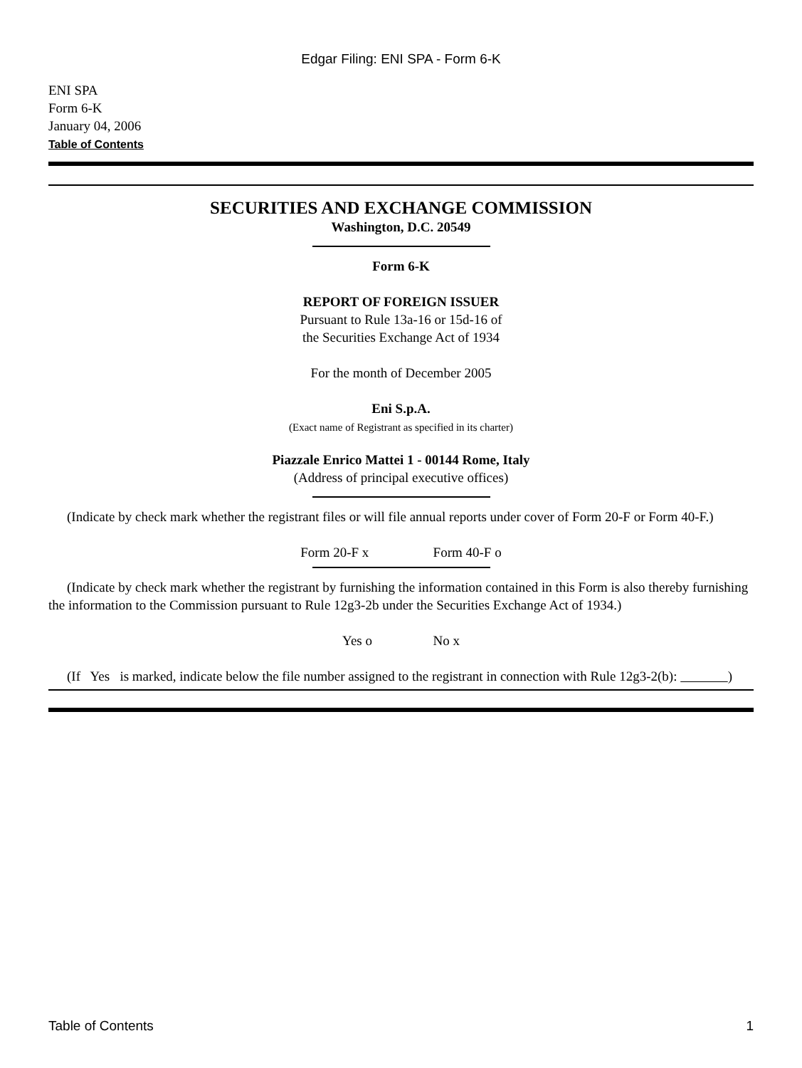Edgar Filing: ENI SPA - Form 6-K
ENI SPA
Form 6-K
January 04, 2006
Table of Contents
SECURITIES AND EXCHANGE COMMISSION
Washington, D.C. 20549
Form 6-K
REPORT OF FOREIGN ISSUER
Pursuant to Rule 13a-16 or 15d-16 of
the Securities Exchange Act of 1934
For the month of December 2005
Eni S.p.A.
(Exact name of Registrant as specified in its charter)
Piazzale Enrico Mattei 1 - 00144 Rome, Italy
(Address of principal executive offices)
(Indicate by check mark whether the registrant files or will file annual reports under cover of Form 20-F or Form 40-F.)
Form 20-F x Form 40-F o
(Indicate by check mark whether the registrant by furnishing the information contained in this Form is also thereby furnishing the information to the Commission pursuant to Rule 12g3-2b under the Securities Exchange Act of 1934.)
Yes o No x
(If Yes is marked, indicate below the file number assigned to the registrant in connection with Rule 12g3-2(b): )
Table of Contents 1